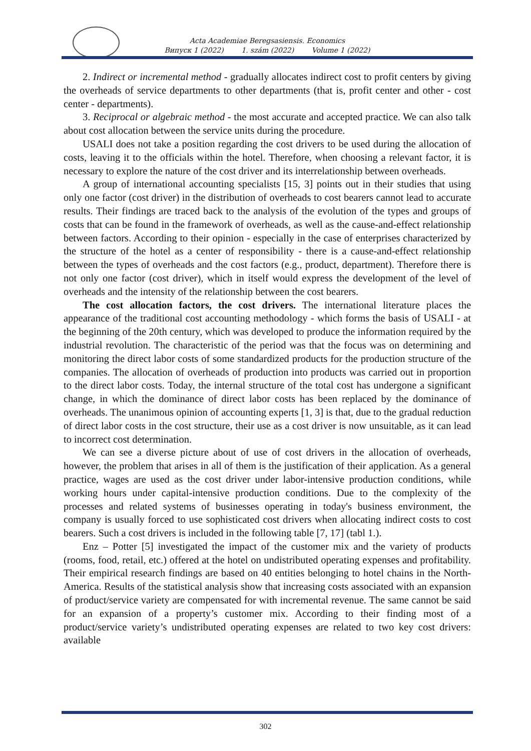Acta Academiae Beregsasiensis. Economics
Випуск 1 (2022) 1. szám (2022) Volume 1 (2022)
2. Indirect or incremental method - gradually allocates indirect cost to profit centers by giving the overheads of service departments to other departments (that is, profit center and other - cost center - departments).
3. Reciprocal or algebraic method - the most accurate and accepted practice. We can also talk about cost allocation between the service units during the procedure.
USALI does not take a position regarding the cost drivers to be used during the allocation of costs, leaving it to the officials within the hotel. Therefore, when choosing a relevant factor, it is necessary to explore the nature of the cost driver and its interrelationship between overheads.
A group of international accounting specialists [15, 3] points out in their studies that using only one factor (cost driver) in the distribution of overheads to cost bearers cannot lead to accurate results. Their findings are traced back to the analysis of the evolution of the types and groups of costs that can be found in the framework of overheads, as well as the cause-and-effect relationship between factors. According to their opinion - especially in the case of enterprises characterized by the structure of the hotel as a center of responsibility - there is a cause-and-effect relationship between the types of overheads and the cost factors (e.g., product, department). Therefore there is not only one factor (cost driver), which in itself would express the development of the level of overheads and the intensity of the relationship between the cost bearers.
The cost allocation factors, the cost drivers. The international literature places the appearance of the traditional cost accounting methodology - which forms the basis of USALI - at the beginning of the 20th century, which was developed to produce the information required by the industrial revolution. The characteristic of the period was that the focus was on determining and monitoring the direct labor costs of some standardized products for the production structure of the companies. The allocation of overheads of production into products was carried out in proportion to the direct labor costs. Today, the internal structure of the total cost has undergone a significant change, in which the dominance of direct labor costs has been replaced by the dominance of overheads. The unanimous opinion of accounting experts [1, 3] is that, due to the gradual reduction of direct labor costs in the cost structure, their use as a cost driver is now unsuitable, as it can lead to incorrect cost determination.
We can see a diverse picture about of use of cost drivers in the allocation of overheads, however, the problem that arises in all of them is the justification of their application. As a general practice, wages are used as the cost driver under labor-intensive production conditions, while working hours under capital-intensive production conditions. Due to the complexity of the processes and related systems of businesses operating in today's business environment, the company is usually forced to use sophisticated cost drivers when allocating indirect costs to cost bearers. Such a cost drivers is included in the following table [7, 17] (tabl 1.).
Enz – Potter [5] investigated the impact of the customer mix and the variety of products (rooms, food, retail, etc.) offered at the hotel on undistributed operating expenses and profitability. Their empirical research findings are based on 40 entities belonging to hotel chains in the North-America. Results of the statistical analysis show that increasing costs associated with an expansion of product/service variety are compensated for with incremental revenue. The same cannot be said for an expansion of a property’s customer mix. According to their finding most of a product/service variety’s undistributed operating expenses are related to two key cost drivers: available
302